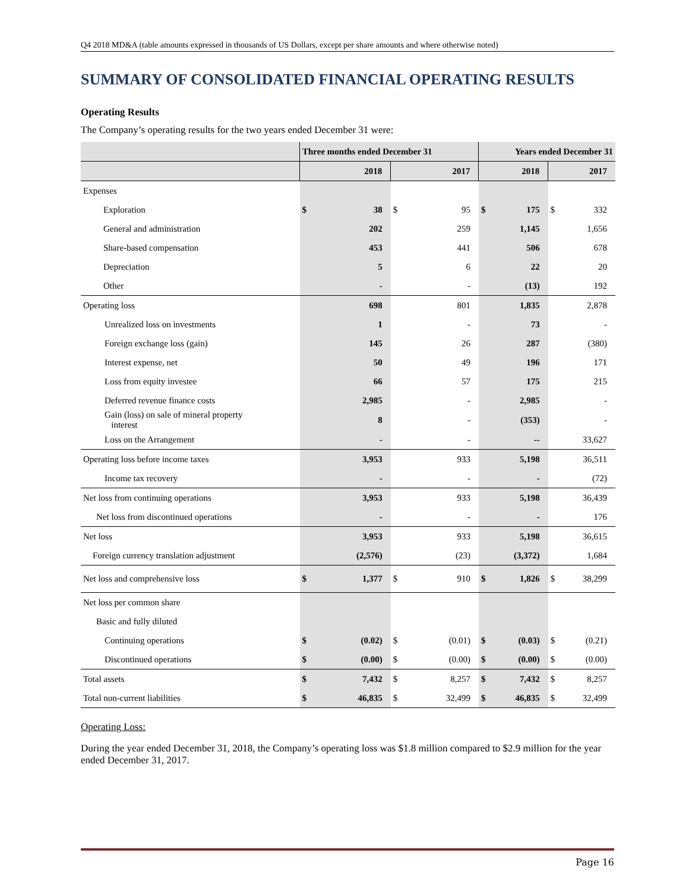Q4 2018 MD&A (table amounts expressed in thousands of US Dollars, except per share amounts and where otherwise noted)
SUMMARY OF CONSOLIDATED FINANCIAL OPERATING RESULTS
Operating Results
The Company’s operating results for the two years ended December 31 were:
| | Three months ended December 31 | | | | Years ended December 31 | | | |
| --- | --- | --- | --- | --- | --- | --- | --- | --- |
| | 2018 | | 2017 | | 2018 | | 2017 | |
| Expenses | | | | | | | | |
| Exploration | $ | 38 | $ | 95 | $ | 175 | $ | 332 |
| General and administration | | 202 | | 259 | | 1,145 | | 1,656 |
| Share-based compensation | | 453 | | 441 | | 506 | | 678 |
| Depreciation | | 5 | | 6 | | 22 | | 20 |
| Other | | - | | - | | (13) | | 192 |
| Operating loss | | 698 | | 801 | | 1,835 | | 2,878 |
| Unrealized loss on investments | | 1 | | - | | 73 | | - |
| Foreign exchange loss (gain) | | 145 | | 26 | | 287 | | (380) |
| Interest expense, net | | 50 | | 49 | | 196 | | 171 |
| Loss from equity investee | | 66 | | 57 | | 175 | | 215 |
| Deferred revenue finance costs | | 2,985 | | - | | 2,985 | | - |
| Gain (loss) on sale of mineral property interest | | 8 | | - | | (353) | | - |
| Loss on the Arrangement | | - | | - | | -- | | 33,627 |
| Operating loss before income taxes | | 3,953 | | 933 | | 5,198 | | 36,511 |
| Income tax recovery | | - | | - | | - | | (72) |
| Net loss from continuing operations | | 3,953 | | 933 | | 5,198 | | 36,439 |
| Net loss from discontinued operations | | - | | - | | - | | 176 |
| Net loss | | 3,953 | | 933 | | 5,198 | | 36,615 |
| Foreign currency translation adjustment | | (2,576) | | (23) | | (3,372) | | 1,684 |
| Net loss and comprehensive loss | $ | 1,377 | $ | 910 | $ | 1,826 | $ | 38,299 |
| Net loss per common share | | | | | | | | |
| Basic and fully diluted | | | | | | | | |
| Continuing operations | $ | (0.02) | $ | (0.01) | $ | (0.03) | $ | (0.21) |
| Discontinued operations | $ | (0.00) | $ | (0.00) | $ | (0.00) | $ | (0.00) |
| Total assets | $ | 7,432 | $ | 8,257 | $ | 7,432 | $ | 8,257 |
| Total non-current liabilities | $ | 46,835 | $ | 32,499 | $ | 46,835 | $ | 32,499 |
Operating Loss:
During the year ended December 31, 2018, the Company’s operating loss was $1.8 million compared to $2.9 million for the year ended December 31, 2017.
Page 16